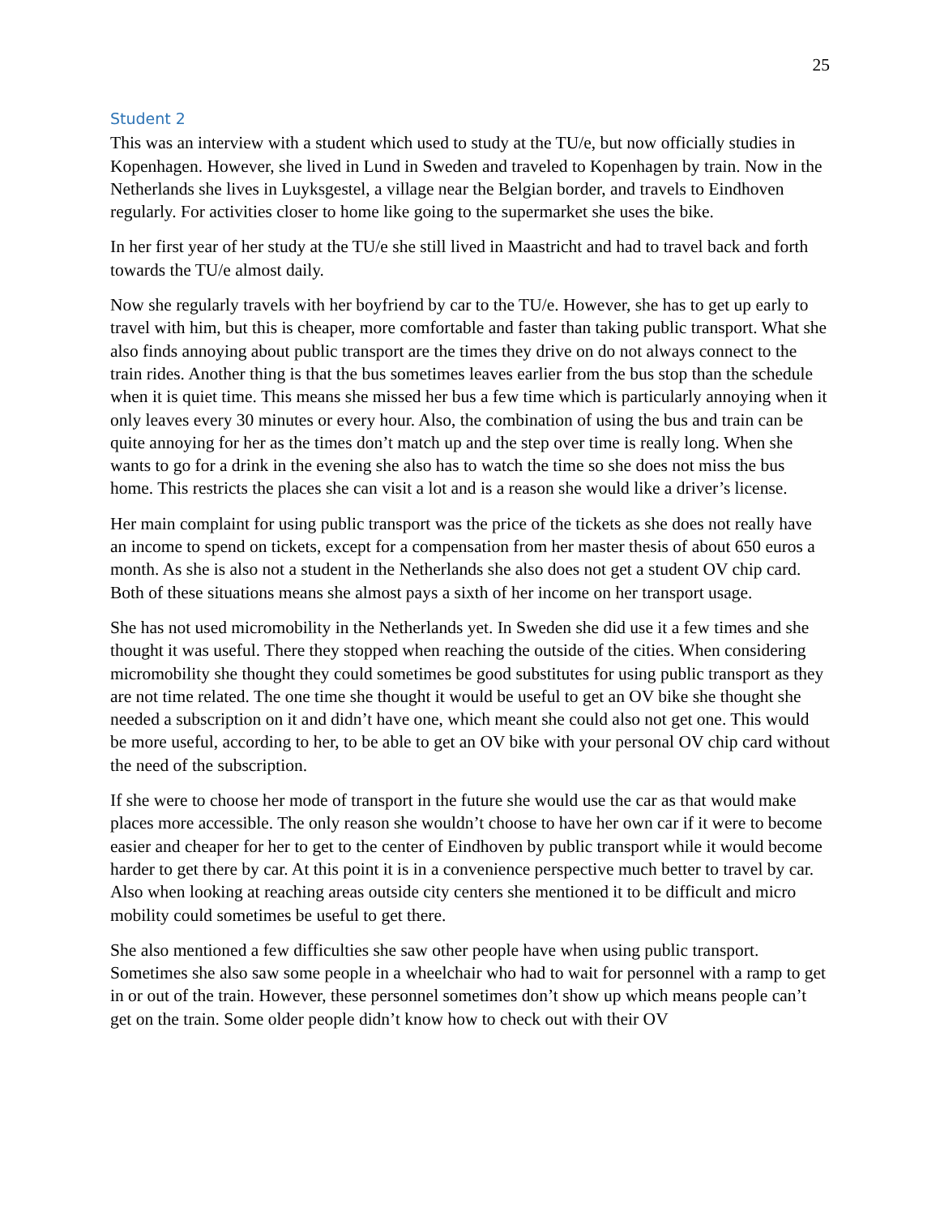25
Student 2
This was an interview with a student which used to study at the TU/e, but now officially studies in Kopenhagen. However, she lived in Lund in Sweden and traveled to Kopenhagen by train. Now in the Netherlands she lives in Luyksgestel, a village near the Belgian border, and travels to Eindhoven regularly. For activities closer to home like going to the supermarket she uses the bike.
In her first year of her study at the TU/e she still lived in Maastricht and had to travel back and forth towards the TU/e almost daily.
Now she regularly travels with her boyfriend by car to the TU/e. However, she has to get up early to travel with him, but this is cheaper, more comfortable and faster than taking public transport. What she also finds annoying about public transport are the times they drive on do not always connect to the train rides. Another thing is that the bus sometimes leaves earlier from the bus stop than the schedule when it is quiet time. This means she missed her bus a few time which is particularly annoying when it only leaves every 30 minutes or every hour. Also, the combination of using the bus and train can be quite annoying for her as the times don’t match up and the step over time is really long. When she wants to go for a drink in the evening she also has to watch the time so she does not miss the bus home. This restricts the places she can visit a lot and is a reason she would like a driver’s license.
Her main complaint for using public transport was the price of the tickets as she does not really have an income to spend on tickets, except for a compensation from her master thesis of about 650 euros a month. As she is also not a student in the Netherlands she also does not get a student OV chip card. Both of these situations means she almost pays a sixth of her income on her transport usage.
She has not used micromobility in the Netherlands yet. In Sweden she did use it a few times and she thought it was useful. There they stopped when reaching the outside of the cities. When considering micromobility she thought they could sometimes be good substitutes for using public transport as they are not time related. The one time she thought it would be useful to get an OV bike she thought she needed a subscription on it and didn’t have one, which meant she could also not get one. This would be more useful, according to her, to be able to get an OV bike with your personal OV chip card without the need of the subscription.
If she were to choose her mode of transport in the future she would use the car as that would make places more accessible. The only reason she wouldn’t choose to have her own car if it were to become easier and cheaper for her to get to the center of Eindhoven by public transport while it would become harder to get there by car. At this point it is in a convenience perspective much better to travel by car. Also when looking at reaching areas outside city centers she mentioned it to be difficult and micro mobility could sometimes be useful to get there.
She also mentioned a few difficulties she saw other people have when using public transport. Sometimes she also saw some people in a wheelchair who had to wait for personnel with a ramp to get in or out of the train. However, these personnel sometimes don’t show up which means people can’t get on the train. Some older people didn’t know how to check out with their OV